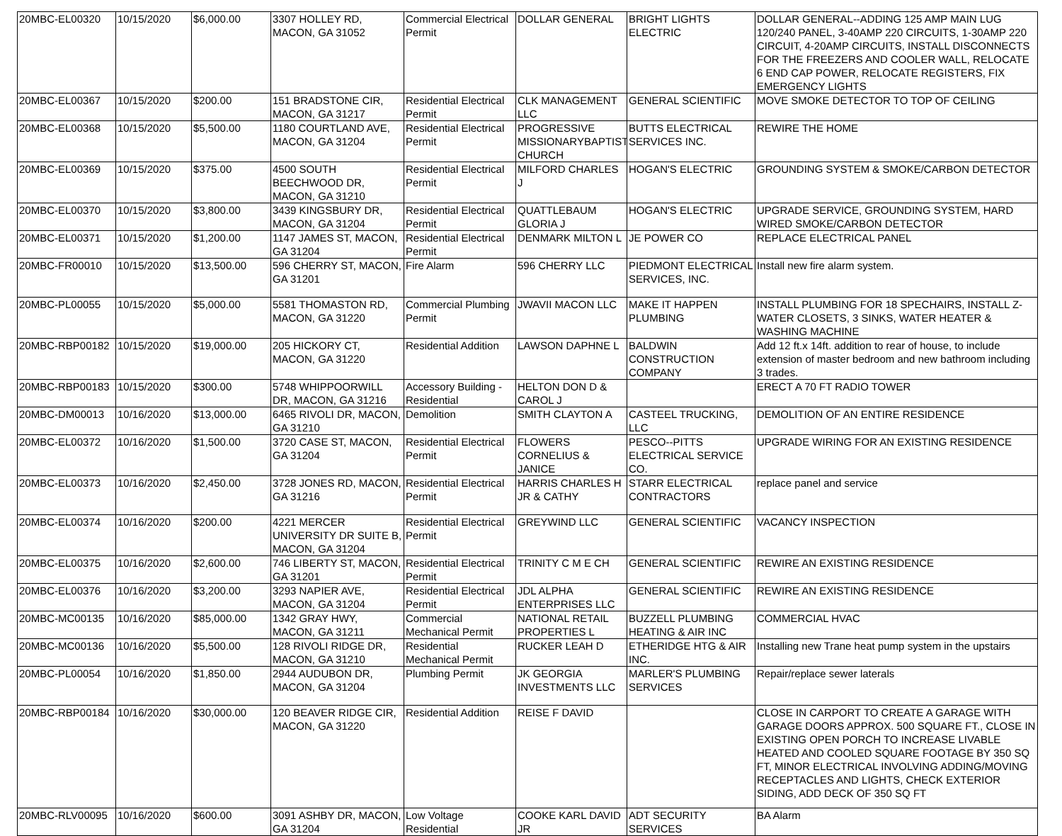| 20MBC-EL00320 | 10/15/2020 | $6,000.00 | 3307 HOLLEY RD, MACON, GA 31052 | Commercial Electrical Permit | DOLLAR GENERAL | BRIGHT LIGHTS ELECTRIC | DOLLAR GENERAL--ADDING 125 AMP MAIN LUG 120/240 PANEL, 3-40AMP 220 CIRCUITS, 1-30AMP 220 CIRCUIT, 4-20AMP CIRCUITS, INSTALL DISCONNECTS FOR THE FREEZERS AND COOLER WALL, RELOCATE 6 END CAP POWER, RELOCATE REGISTERS, FIX EMERGENCY LIGHTS |
| 20MBC-EL00367 | 10/15/2020 | $200.00 | 151 BRADSTONE CIR, MACON, GA 31217 | Residential Electrical Permit | CLK MANAGEMENT LLC | GENERAL SCIENTIFIC | MOVE SMOKE DETECTOR TO TOP OF CEILING |
| 20MBC-EL00368 | 10/15/2020 | $5,500.00 | 1180 COURTLAND AVE, MACON, GA 31204 | Residential Electrical Permit | PROGRESSIVE MISSIONARYBAPTIST CHURCH | BUTTS ELECTRICAL SERVICES INC. | REWIRE THE HOME |
| 20MBC-EL00369 | 10/15/2020 | $375.00 | 4500 SOUTH BEECHWOOD DR, MACON, GA 31210 | Residential Electrical Permit | MILFORD CHARLES J | HOGAN'S ELECTRIC | GROUNDING SYSTEM & SMOKE/CARBON DETECTOR |
| 20MBC-EL00370 | 10/15/2020 | $3,800.00 | 3439 KINGSBURY DR, MACON, GA 31204 | Residential Electrical Permit | QUATTLEBAUM GLORIA J | HOGAN'S ELECTRIC | UPGRADE SERVICE, GROUNDING SYSTEM, HARD WIRED SMOKE/CARBON DETECTOR |
| 20MBC-EL00371 | 10/15/2020 | $1,200.00 | 1147 JAMES ST, MACON, GA 31204 | Residential Electrical Permit | DENMARK MILTON L | JE POWER CO | REPLACE ELECTRICAL PANEL |
| 20MBC-FR00010 | 10/15/2020 | $13,500.00 | 596 CHERRY ST, MACON, GA 31201 | Fire Alarm | 596 CHERRY LLC | PIEDMONT ELECTRICAL SERVICES, INC. | Install new fire alarm system. |
| 20MBC-PL00055 | 10/15/2020 | $5,000.00 | 5581 THOMASTON RD, MACON, GA 31220 | Commercial Plumbing Permit | JWAVII MACON LLC | MAKE IT HAPPEN PLUMBING | INSTALL PLUMBING FOR 18 SPECHAIRS, INSTALL Z-WATER CLOSETS, 3 SINKS, WATER HEATER & WASHING MACHINE |
| 20MBC-RBP00182 | 10/15/2020 | $19,000.00 | 205 HICKORY CT, MACON, GA 31220 | Residential Addition | LAWSON DAPHNE L | BALDWIN CONSTRUCTION COMPANY | Add 12 ft.x 14ft. addition to rear of house, to include extension of master bedroom and new bathroom including 3 trades. |
| 20MBC-RBP00183 | 10/15/2020 | $300.00 | 5748 WHIPPOORWILL DR, MACON, GA 31216 | Accessory Building - Residential | HELTON DON D & CAROL J | | ERECT A 70 FT RADIO TOWER |
| 20MBC-DM00013 | 10/16/2020 | $13,000.00 | 6465 RIVOLI DR, MACON, GA 31210 | Demolition | SMITH CLAYTON A | CASTEEL TRUCKING, LLC | DEMOLITION OF AN ENTIRE RESIDENCE |
| 20MBC-EL00372 | 10/16/2020 | $1,500.00 | 3720 CASE ST, MACON, GA 31204 | Residential Electrical Permit | FLOWERS CORNELIUS & JANICE | PESCO--PITTS ELECTRICAL SERVICE CO. | UPGRADE WIRING FOR AN EXISTING RESIDENCE |
| 20MBC-EL00373 | 10/16/2020 | $2,450.00 | 3728 JONES RD, MACON, GA 31216 | Residential Electrical Permit | HARRIS CHARLES H JR & CATHY | STARR ELECTRICAL CONTRACTORS | replace panel and service |
| 20MBC-EL00374 | 10/16/2020 | $200.00 | 4221 MERCER UNIVERSITY DR SUITE B, MACON, GA 31204 | Residential Electrical Permit | GREYWIND LLC | GENERAL SCIENTIFIC | VACANCY INSPECTION |
| 20MBC-EL00375 | 10/16/2020 | $2,600.00 | 746 LIBERTY ST, MACON, GA 31201 | Residential Electrical Permit | TRINITY C M E CH | GENERAL SCIENTIFIC | REWIRE AN EXISTING RESIDENCE |
| 20MBC-EL00376 | 10/16/2020 | $3,200.00 | 3293 NAPIER AVE, MACON, GA 31204 | Residential Electrical Permit | JDL ALPHA ENTERPRISES LLC | GENERAL SCIENTIFIC | REWIRE AN EXISTING RESIDENCE |
| 20MBC-MC00135 | 10/16/2020 | $85,000.00 | 1342 GRAY HWY, MACON, GA 31211 | Commercial Mechanical Permit | NATIONAL RETAIL PROPERTIES L | BUZZELL PLUMBING HEATING & AIR INC | COMMERCIAL HVAC |
| 20MBC-MC00136 | 10/16/2020 | $5,500.00 | 128 RIVOLI RIDGE DR, MACON, GA 31210 | Residential Mechanical Permit | RUCKER LEAH D | ETHERIDGE HTG & AIR INC. | Installing new Trane heat pump system in the upstairs |
| 20MBC-PL00054 | 10/16/2020 | $1,850.00 | 2944 AUDUBON DR, MACON, GA 31204 | Plumbing Permit | JK GEORGIA INVESTMENTS LLC | MARLER'S PLUMBING SERVICES | Repair/replace sewer laterals |
| 20MBC-RBP00184 | 10/16/2020 | $30,000.00 | 120 BEAVER RIDGE CIR, MACON, GA 31220 | Residential Addition | REISE F DAVID | | CLOSE IN CARPORT TO CREATE A GARAGE WITH GARAGE DOORS APPROX. 500 SQUARE FT., CLOSE IN EXISTING OPEN PORCH TO INCREASE LIVABLE HEATED AND COOLED SQUARE FOOTAGE BY 350 SQ FT, MINOR ELECTRICAL INVOLVING ADDING/MOVING RECEPTACLES AND LIGHTS, CHECK EXTERIOR SIDING, ADD DECK OF 350 SQ FT |
| 20MBC-RLV00095 | 10/16/2020 | $600.00 | 3091 ASHBY DR, MACON, GA 31204 | Low Voltage Residential | COOKE KARL DAVID JR | ADT SECURITY SERVICES | BA Alarm |